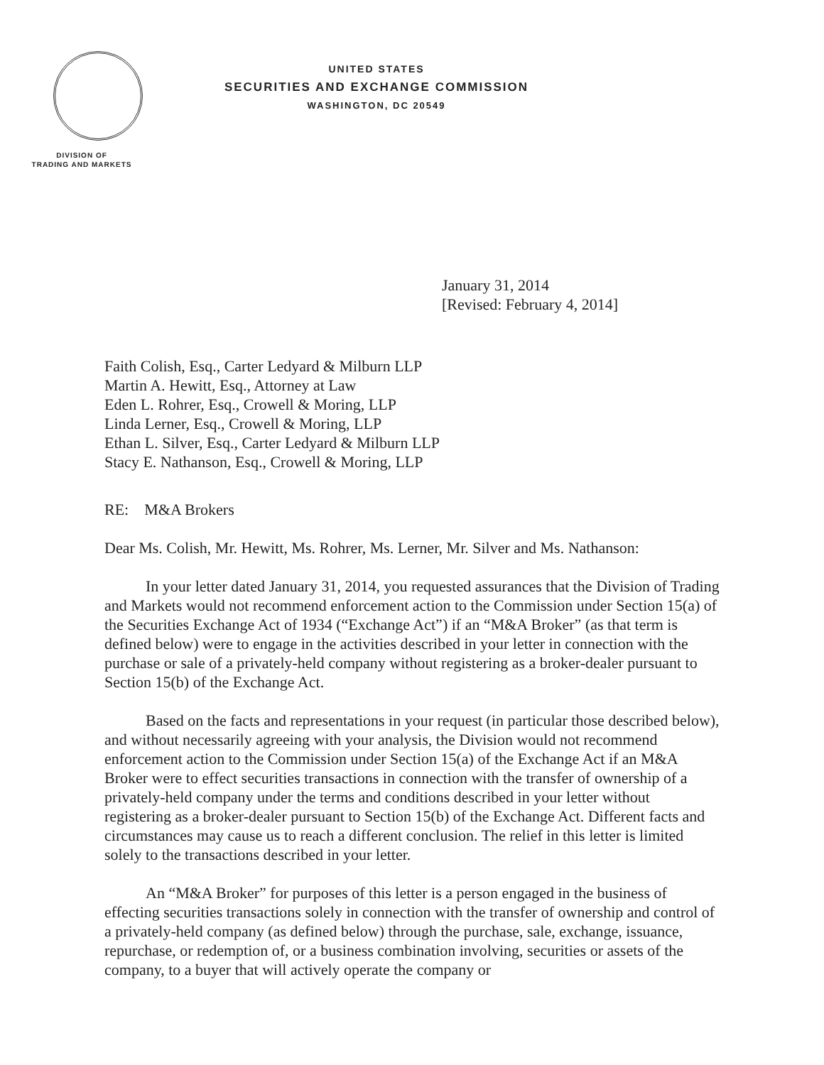DIVISION OF
TRADING AND MARKETS
UNITED STATES
SECURITIES AND EXCHANGE COMMISSION
WASHINGTON, DC 20549
January 31, 2014
[Revised: February 4, 2014]
Faith Colish, Esq., Carter Ledyard & Milburn LLP
Martin A. Hewitt, Esq., Attorney at Law
Eden L. Rohrer, Esq., Crowell & Moring, LLP
Linda Lerner, Esq., Crowell & Moring, LLP
Ethan L. Silver, Esq., Carter Ledyard & Milburn LLP
Stacy E. Nathanson, Esq., Crowell & Moring, LLP
RE: M&A Brokers
Dear Ms. Colish, Mr. Hewitt, Ms. Rohrer, Ms. Lerner, Mr. Silver and Ms. Nathanson:
In your letter dated January 31, 2014, you requested assurances that the Division of Trading and Markets would not recommend enforcement action to the Commission under Section 15(a) of the Securities Exchange Act of 1934 (“Exchange Act”) if an “M&A Broker” (as that term is defined below) were to engage in the activities described in your letter in connection with the purchase or sale of a privately-held company without registering as a broker-dealer pursuant to Section 15(b) of the Exchange Act.
Based on the facts and representations in your request (in particular those described below), and without necessarily agreeing with your analysis, the Division would not recommend enforcement action to the Commission under Section 15(a) of the Exchange Act if an M&A Broker were to effect securities transactions in connection with the transfer of ownership of a privately-held company under the terms and conditions described in your letter without registering as a broker-dealer pursuant to Section 15(b) of the Exchange Act. Different facts and circumstances may cause us to reach a different conclusion. The relief in this letter is limited solely to the transactions described in your letter.
An “M&A Broker” for purposes of this letter is a person engaged in the business of effecting securities transactions solely in connection with the transfer of ownership and control of a privately-held company (as defined below) through the purchase, sale, exchange, issuance, repurchase, or redemption of, or a business combination involving, securities or assets of the company, to a buyer that will actively operate the company or